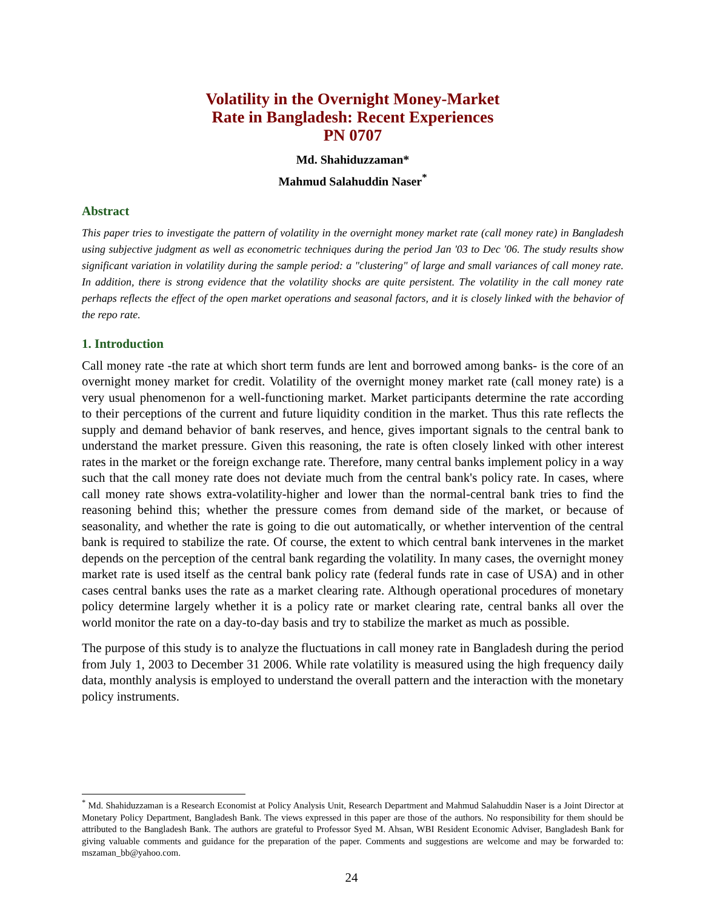Volatility in the Overnight Money-Market
Rate in Bangladesh: Recent Experiences
PN 0707
Md. Shahiduzzaman*
Mahmud Salahuddin Naser<sup>*</sup>
Abstract
This paper tries to investigate the pattern of volatility in the overnight money market rate (call money rate) in Bangladesh using subjective judgment as well as econometric techniques during the period Jan '03 to Dec '06. The study results show significant variation in volatility during the sample period: a "clustering" of large and small variances of call money rate. In addition, there is strong evidence that the volatility shocks are quite persistent. The volatility in the call money rate perhaps reflects the effect of the open market operations and seasonal factors, and it is closely linked with the behavior of the repo rate.
1. Introduction
Call money rate -the rate at which short term funds are lent and borrowed among banks- is the core of an overnight money market for credit. Volatility of the overnight money market rate (call money rate) is a very usual phenomenon for a well-functioning market. Market participants determine the rate according to their perceptions of the current and future liquidity condition in the market. Thus this rate reflects the supply and demand behavior of bank reserves, and hence, gives important signals to the central bank to understand the market pressure. Given this reasoning, the rate is often closely linked with other interest rates in the market or the foreign exchange rate. Therefore, many central banks implement policy in a way such that the call money rate does not deviate much from the central bank's policy rate. In cases, where call money rate shows extra-volatility-higher and lower than the normal-central bank tries to find the reasoning behind this; whether the pressure comes from demand side of the market, or because of seasonality, and whether the rate is going to die out automatically, or whether intervention of the central bank is required to stabilize the rate. Of course, the extent to which central bank intervenes in the market depends on the perception of the central bank regarding the volatility. In many cases, the overnight money market rate is used itself as the central bank policy rate (federal funds rate in case of USA) and in other cases central banks uses the rate as a market clearing rate. Although operational procedures of monetary policy determine largely whether it is a policy rate or market clearing rate, central banks all over the world monitor the rate on a day-to-day basis and try to stabilize the market as much as possible.
The purpose of this study is to analyze the fluctuations in call money rate in Bangladesh during the period from July 1, 2003 to December 31 2006. While rate volatility is measured using the high frequency daily data, monthly analysis is employed to understand the overall pattern and the interaction with the monetary policy instruments.
<sup>*</sup> Md. Shahiduzzaman is a Research Economist at Policy Analysis Unit, Research Department and Mahmud Salahuddin Naser is a Joint Director at Monetary Policy Department, Bangladesh Bank. The views expressed in this paper are those of the authors. No responsibility for them should be attributed to the Bangladesh Bank. The authors are grateful to Professor Syed M. Ahsan, WBI Resident Economic Adviser, Bangladesh Bank for giving valuable comments and guidance for the preparation of the paper. Comments and suggestions are welcome and may be forwarded to: mszaman_bb@yahoo.com.
24